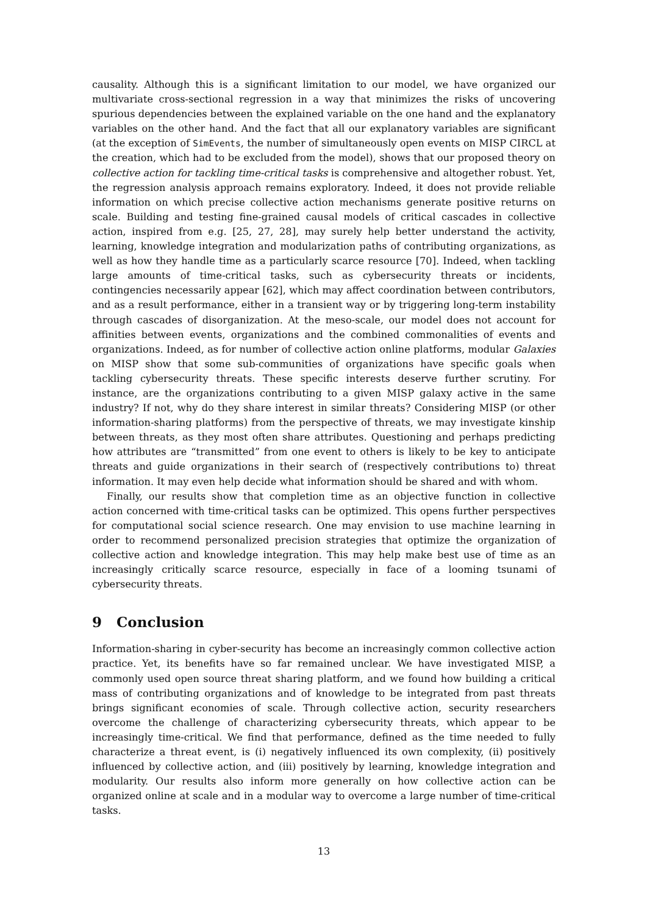causality. Although this is a significant limitation to our model, we have organized our multivariate cross-sectional regression in a way that minimizes the risks of uncovering spurious dependencies between the explained variable on the one hand and the explanatory variables on the other hand. And the fact that all our explanatory variables are significant (at the exception of SimEvents, the number of simultaneously open events on MISP CIRCL at the creation, which had to be excluded from the model), shows that our proposed theory on collective action for tackling time-critical tasks is comprehensive and altogether robust. Yet, the regression analysis approach remains exploratory. Indeed, it does not provide reliable information on which precise collective action mechanisms generate positive returns on scale. Building and testing fine-grained causal models of critical cascades in collective action, inspired from e.g. [25, 27, 28], may surely help better understand the activity, learning, knowledge integration and modularization paths of contributing organizations, as well as how they handle time as a particularly scarce resource [70]. Indeed, when tackling large amounts of time-critical tasks, such as cybersecurity threats or incidents, contingencies necessarily appear [62], which may affect coordination between contributors, and as a result performance, either in a transient way or by triggering long-term instability through cascades of disorganization. At the meso-scale, our model does not account for affinities between events, organizations and the combined commonalities of events and organizations. Indeed, as for number of collective action online platforms, modular Galaxies on MISP show that some sub-communities of organizations have specific goals when tackling cybersecurity threats. These specific interests deserve further scrutiny. For instance, are the organizations contributing to a given MISP galaxy active in the same industry? If not, why do they share interest in similar threats? Considering MISP (or other information-sharing platforms) from the perspective of threats, we may investigate kinship between threats, as they most often share attributes. Questioning and perhaps predicting how attributes are “transmitted” from one event to others is likely to be key to anticipate threats and guide organizations in their search of (respectively contributions to) threat information. It may even help decide what information should be shared and with whom.
Finally, our results show that completion time as an objective function in collective action concerned with time-critical tasks can be optimized. This opens further perspectives for computational social science research. One may envision to use machine learning in order to recommend personalized precision strategies that optimize the organization of collective action and knowledge integration. This may help make best use of time as an increasingly critically scarce resource, especially in face of a looming tsunami of cybersecurity threats.
9 Conclusion
Information-sharing in cyber-security has become an increasingly common collective action practice. Yet, its benefits have so far remained unclear. We have investigated MISP, a commonly used open source threat sharing platform, and we found how building a critical mass of contributing organizations and of knowledge to be integrated from past threats brings significant economies of scale. Through collective action, security researchers overcome the challenge of characterizing cybersecurity threats, which appear to be increasingly time-critical. We find that performance, defined as the time needed to fully characterize a threat event, is (i) negatively influenced its own complexity, (ii) positively influenced by collective action, and (iii) positively by learning, knowledge integration and modularity. Our results also inform more generally on how collective action can be organized online at scale and in a modular way to overcome a large number of time-critical tasks.
13